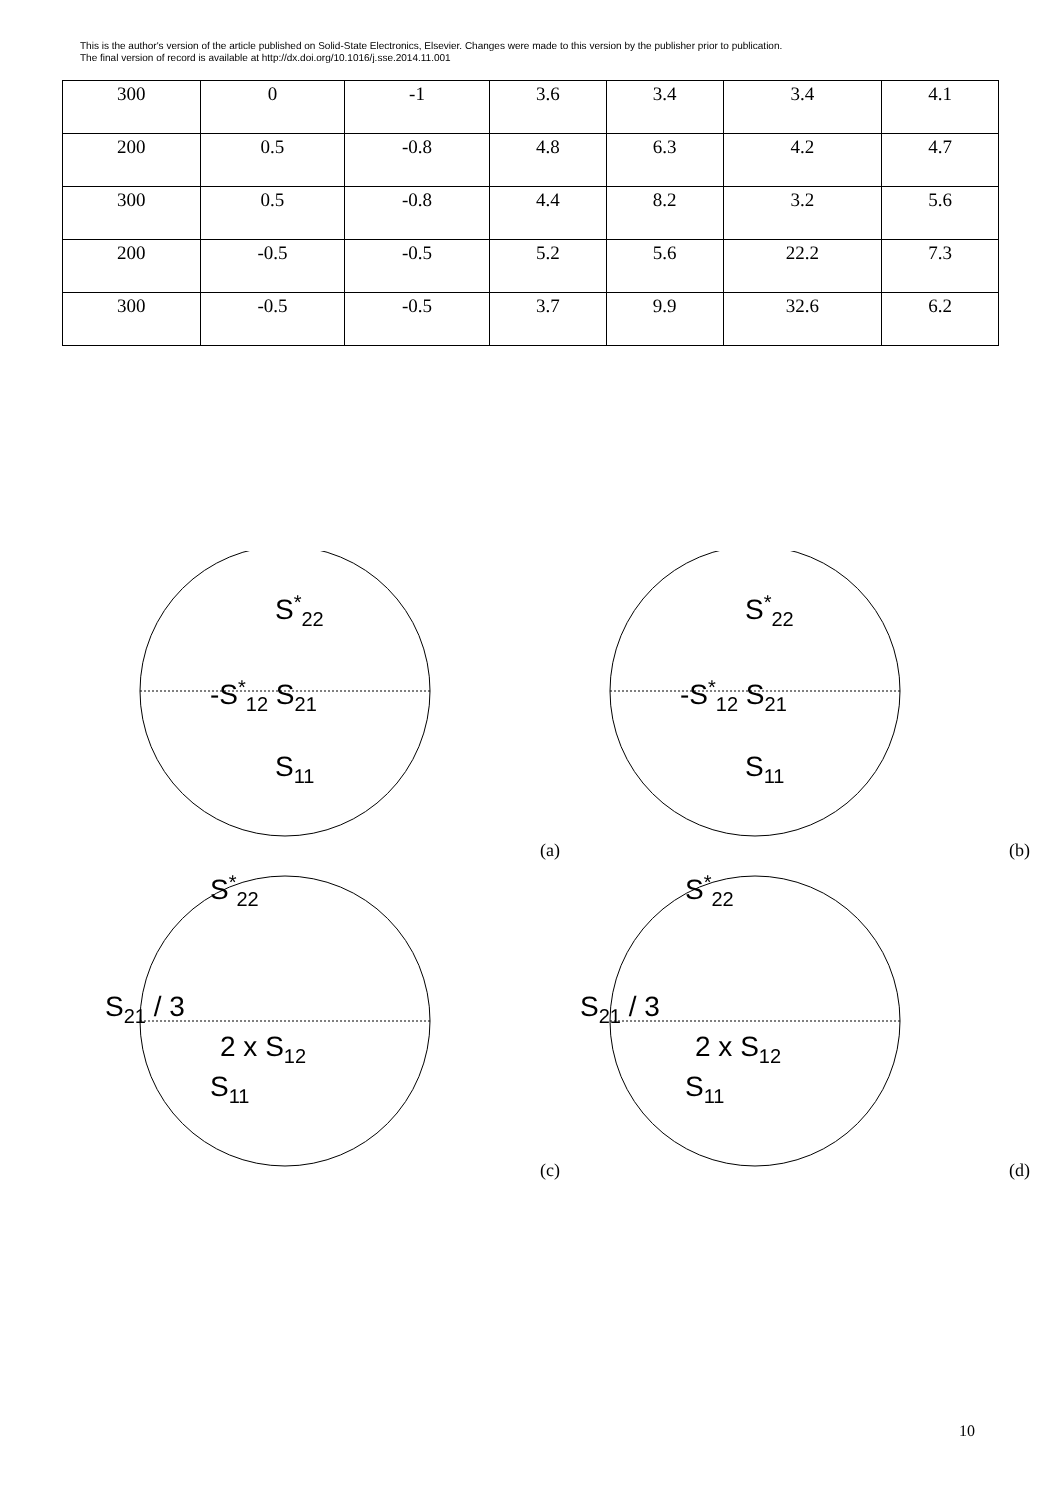This is the author's version of the article published on Solid-State Electronics, Elsevier. Changes were made to this version by the publisher prior to publication.
The final version of record is available at http://dx.doi.org/10.1016/j.sse.2014.11.001
| 300 | 0 | -1 | 3.6 | 3.4 | 3.4 | 4.1 |
| 200 | 0.5 | -0.8 | 4.8 | 6.3 | 4.2 | 4.7 |
| 300 | 0.5 | -0.8 | 4.4 | 8.2 | 3.2 | 5.6 |
| 200 | -0.5 | -0.5 | 5.2 | 5.6 | 22.2 | 7.3 |
| 300 | -0.5 | -0.5 | 3.7 | 9.9 | 32.6 | 6.2 |
S<sup>*</sup><sub>22</sub>
-S<sup>*</sup><sub>12</sub> S<sub>21</sub>
S<sub>11</sub>
(a)
S<sup>*</sup><sub>22</sub>
-S<sup>*</sup><sub>12</sub> S<sub>21</sub>
S<sub>11</sub>
(b)
S<sup>*</sup><sub>22</sub>
S<sub>21</sub> / 3
2 x S<sub>12</sub>
S<sub>11</sub>
(c)
S<sup>*</sup><sub>22</sub>
S<sub>21</sub> / 3
2 x S<sub>12</sub>
S<sub>11</sub>
(d)
10